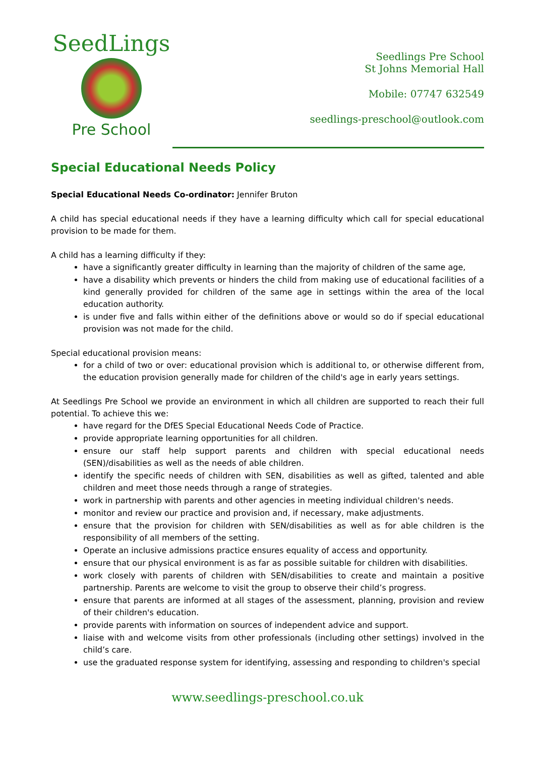SeedLings
Pre School
Seedlings Pre School
St Johns Memorial Hall
Mobile: 07747 632549
seedlings-preschool@outlook.com
Special Educational Needs Policy
Special Educational Needs Co-ordinator: Jennifer Bruton
A child has special educational needs if they have a learning difficulty which call for special educational provision to be made for them.
A child has a learning difficulty if they:
have a significantly greater difficulty in learning than the majority of children of the same age,
have a disability which prevents or hinders the child from making use of educational facilities of a kind generally provided for children of the same age in settings within the area of the local education authority.
is under five and falls within either of the definitions above or would so do if special educational provision was not made for the child.
Special educational provision means:
for a child of two or over: educational provision which is additional to, or otherwise different from, the education provision generally made for children of the child's age in early years settings.
At Seedlings Pre School we provide an environment in which all children are supported to reach their full potential. To achieve this we:
have regard for the DfES Special Educational Needs Code of Practice.
provide appropriate learning opportunities for all children.
ensure our staff help support parents and children with special educational needs (SEN)/disabilities as well as the needs of able children.
identify the specific needs of children with SEN, disabilities as well as gifted, talented and able children and meet those needs through a range of strategies.
work in partnership with parents and other agencies in meeting individual children's needs.
monitor and review our practice and provision and, if necessary, make adjustments.
ensure that the provision for children with SEN/disabilities as well as for able children is the responsibility of all members of the setting.
Operate an inclusive admissions practice ensures equality of access and opportunity.
ensure that our physical environment is as far as possible suitable for children with disabilities.
work closely with parents of children with SEN/disabilities to create and maintain a positive partnership. Parents are welcome to visit the group to observe their child’s progress.
ensure that parents are informed at all stages of the assessment, planning, provision and review of their children's education.
provide parents with information on sources of independent advice and support.
liaise with and welcome visits from other professionals (including other settings) involved in the child’s care.
use the graduated response system for identifying, assessing and responding to children's special
www.seedlings-preschool.co.uk